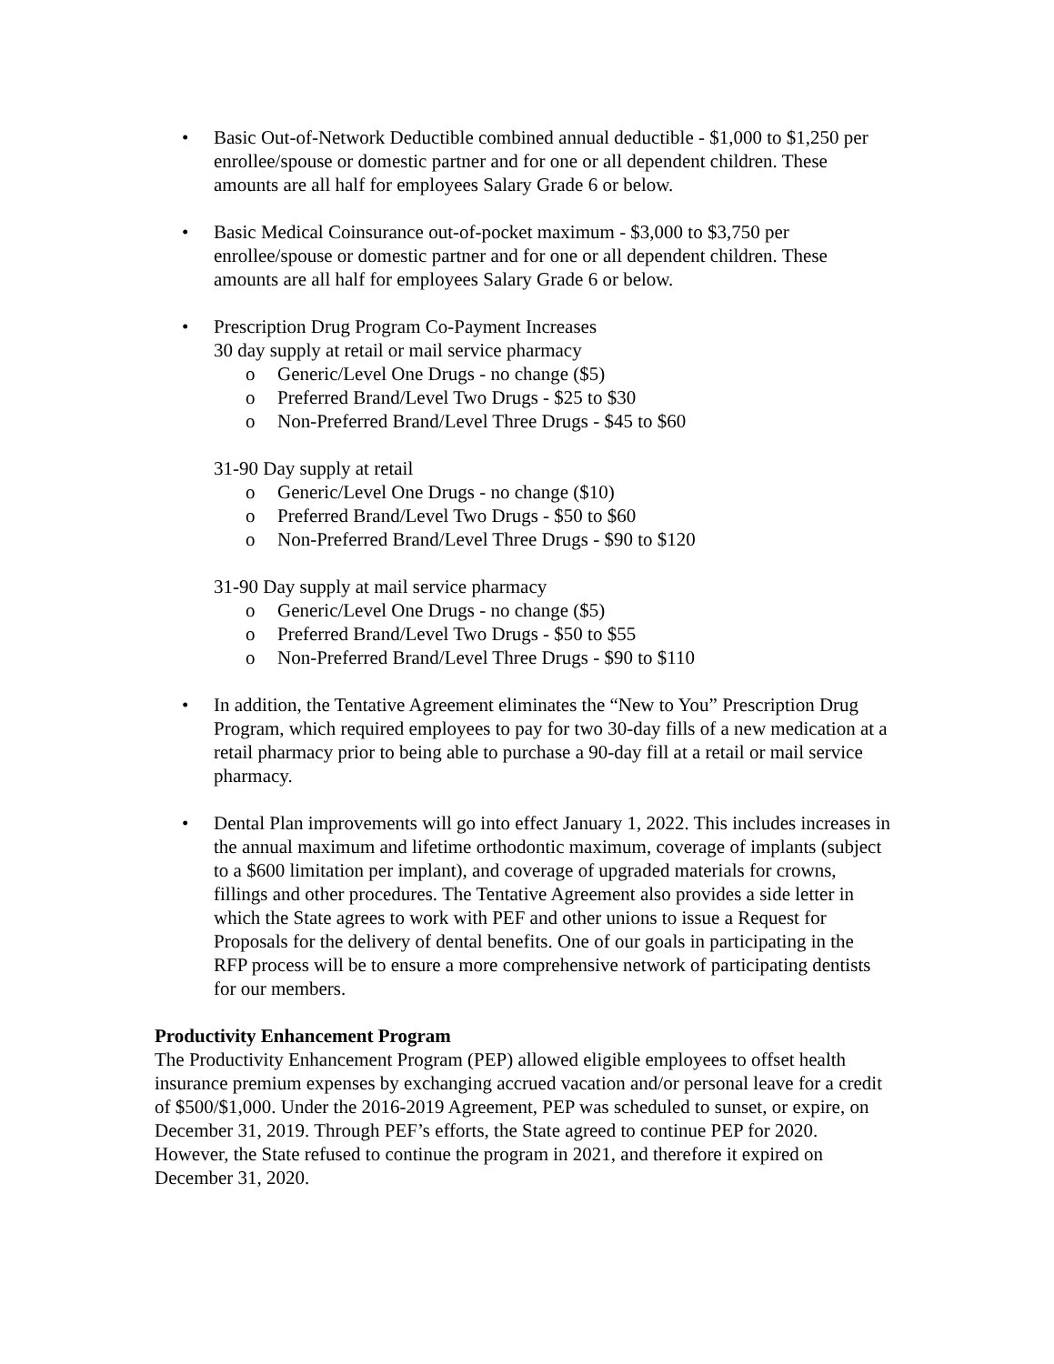• Basic Out-of-Network Deductible combined annual deductible - $1,000 to $1,250 per enrollee/spouse or domestic partner and for one or all dependent children. These amounts are all half for employees Salary Grade 6 or below.
• Basic Medical Coinsurance out-of-pocket maximum - $3,000 to $3,750 per enrollee/spouse or domestic partner and for one or all dependent children. These amounts are all half for employees Salary Grade 6 or below.
• Prescription Drug Program Co-Payment Increases
30 day supply at retail or mail service pharmacy
o Generic/Level One Drugs - no change ($5)
o Preferred Brand/Level Two Drugs - $25 to $30
o Non-Preferred Brand/Level Three Drugs - $45 to $60
31-90 Day supply at retail
o Generic/Level One Drugs - no change ($10)
o Preferred Brand/Level Two Drugs - $50 to $60
o Non-Preferred Brand/Level Three Drugs - $90 to $120
31-90 Day supply at mail service pharmacy
o Generic/Level One Drugs - no change ($5)
o Preferred Brand/Level Two Drugs - $50 to $55
o Non-Preferred Brand/Level Three Drugs - $90 to $110
• In addition, the Tentative Agreement eliminates the “New to You” Prescription Drug Program, which required employees to pay for two 30-day fills of a new medication at a retail pharmacy prior to being able to purchase a 90-day fill at a retail or mail service pharmacy.
• Dental Plan improvements will go into effect January 1, 2022. This includes increases in the annual maximum and lifetime orthodontic maximum, coverage of implants (subject to a $600 limitation per implant), and coverage of upgraded materials for crowns, fillings and other procedures. The Tentative Agreement also provides a side letter in which the State agrees to work with PEF and other unions to issue a Request for Proposals for the delivery of dental benefits. One of our goals in participating in the RFP process will be to ensure a more comprehensive network of participating dentists for our members.
Productivity Enhancement Program
The Productivity Enhancement Program (PEP) allowed eligible employees to offset health insurance premium expenses by exchanging accrued vacation and/or personal leave for a credit of $500/$1,000. Under the 2016-2019 Agreement, PEP was scheduled to sunset, or expire, on December 31, 2019. Through PEF’s efforts, the State agreed to continue PEP for 2020. However, the State refused to continue the program in 2021, and therefore it expired on December 31, 2020.